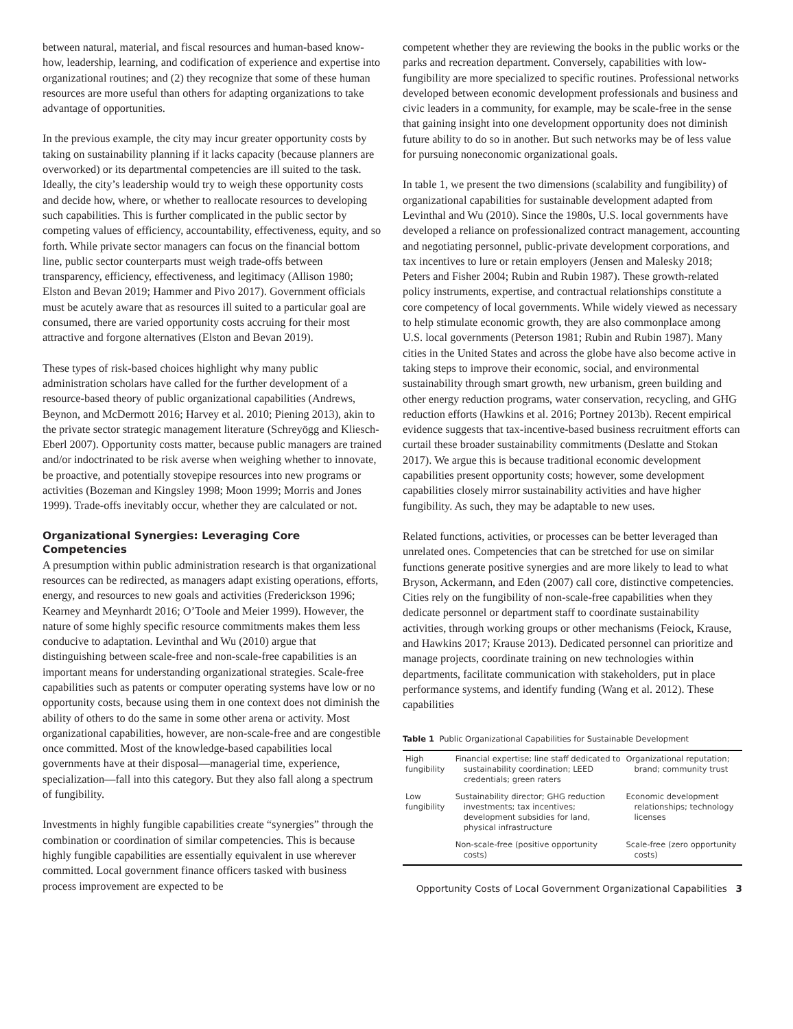between natural, material, and fiscal resources and human-based know-how, leadership, learning, and codification of experience and expertise into organizational routines; and (2) they recognize that some of these human resources are more useful than others for adapting organizations to take advantage of opportunities.
In the previous example, the city may incur greater opportunity costs by taking on sustainability planning if it lacks capacity (because planners are overworked) or its departmental competencies are ill suited to the task. Ideally, the city’s leadership would try to weigh these opportunity costs and decide how, where, or whether to reallocate resources to developing such capabilities. This is further complicated in the public sector by competing values of efficiency, accountability, effectiveness, equity, and so forth. While private sector managers can focus on the financial bottom line, public sector counterparts must weigh trade-offs between transparency, efficiency, effectiveness, and legitimacy (Allison 1980; Elston and Bevan 2019; Hammer and Pivo 2017). Government officials must be acutely aware that as resources ill suited to a particular goal are consumed, there are varied opportunity costs accruing for their most attractive and forgone alternatives (Elston and Bevan 2019).
These types of risk-based choices highlight why many public administration scholars have called for the further development of a resource-based theory of public organizational capabilities (Andrews, Beynon, and McDermott 2016; Harvey et al. 2010; Piening 2013), akin to the private sector strategic management literature (Schreyögg and Kliesch-Eberl 2007). Opportunity costs matter, because public managers are trained and/or indoctrinated to be risk averse when weighing whether to innovate, be proactive, and potentially stovepipe resources into new programs or activities (Bozeman and Kingsley 1998; Moon 1999; Morris and Jones 1999). Trade-offs inevitably occur, whether they are calculated or not.
Organizational Synergies: Leveraging Core Competencies
A presumption within public administration research is that organizational resources can be redirected, as managers adapt existing operations, efforts, energy, and resources to new goals and activities (Frederickson 1996; Kearney and Meynhardt 2016; O’Toole and Meier 1999). However, the nature of some highly specific resource commitments makes them less conducive to adaptation. Levinthal and Wu (2010) argue that distinguishing between scale-free and non-scale-free capabilities is an important means for understanding organizational strategies. Scale-free capabilities such as patents or computer operating systems have low or no opportunity costs, because using them in one context does not diminish the ability of others to do the same in some other arena or activity. Most organizational capabilities, however, are non-scale-free and are congestible once committed. Most of the knowledge-based capabilities local governments have at their disposal—managerial time, experience, specialization—fall into this category. But they also fall along a spectrum of fungibility.
Investments in highly fungible capabilities create “synergies” through the combination or coordination of similar competencies. This is because highly fungible capabilities are essentially equivalent in use wherever committed. Local government finance officers tasked with business process improvement are expected to be
competent whether they are reviewing the books in the public works or the parks and recreation department. Conversely, capabilities with low-fungibility are more specialized to specific routines. Professional networks developed between economic development professionals and business and civic leaders in a community, for example, may be scale-free in the sense that gaining insight into one development opportunity does not diminish future ability to do so in another. But such networks may be of less value for pursuing noneconomic organizational goals.
In table 1, we present the two dimensions (scalability and fungibility) of organizational capabilities for sustainable development adapted from Levinthal and Wu (2010). Since the 1980s, U.S. local governments have developed a reliance on professionalized contract management, accounting and negotiating personnel, public-private development corporations, and tax incentives to lure or retain employers (Jensen and Malesky 2018; Peters and Fisher 2004; Rubin and Rubin 1987). These growth-related policy instruments, expertise, and contractual relationships constitute a core competency of local governments. While widely viewed as necessary to help stimulate economic growth, they are also commonplace among U.S. local governments (Peterson 1981; Rubin and Rubin 1987). Many cities in the United States and across the globe have also become active in taking steps to improve their economic, social, and environmental sustainability through smart growth, new urbanism, green building and other energy reduction programs, water conservation, recycling, and GHG reduction efforts (Hawkins et al. 2016; Portney 2013b). Recent empirical evidence suggests that tax-incentive-based business recruitment efforts can curtail these broader sustainability commitments (Deslatte and Stokan 2017). We argue this is because traditional economic development capabilities present opportunity costs; however, some development capabilities closely mirror sustainability activities and have higher fungibility. As such, they may be adaptable to new uses.
Related functions, activities, or processes can be better leveraged than unrelated ones. Competencies that can be stretched for use on similar functions generate positive synergies and are more likely to lead to what Bryson, Ackermann, and Eden (2007) call core, distinctive competencies. Cities rely on the fungibility of non-scale-free capabilities when they dedicate personnel or department staff to coordinate sustainability activities, through working groups or other mechanisms (Feiock, Krause, and Hawkins 2017; Krause 2013). Dedicated personnel can prioritize and manage projects, coordinate training on new technologies within departments, facilitate communication with stakeholders, put in place performance systems, and identify funding (Wang et al. 2012). These capabilities
Table 1 Public Organizational Capabilities for Sustainable Development
| High fungibility | Financial expertise; line staff dedicated to sustainability coordination; LEED credentials; green raters | Organizational reputation; brand; community trust |
| Low fungibility | Sustainability director; GHG reduction investments; tax incentives; development subsidies for land, physical infrastructure | Economic development relationships; technology licenses |
| | Non-scale-free (positive opportunity costs) | Scale-free (zero opportunity costs) |
Opportunity Costs of Local Government Organizational Capabilities 3